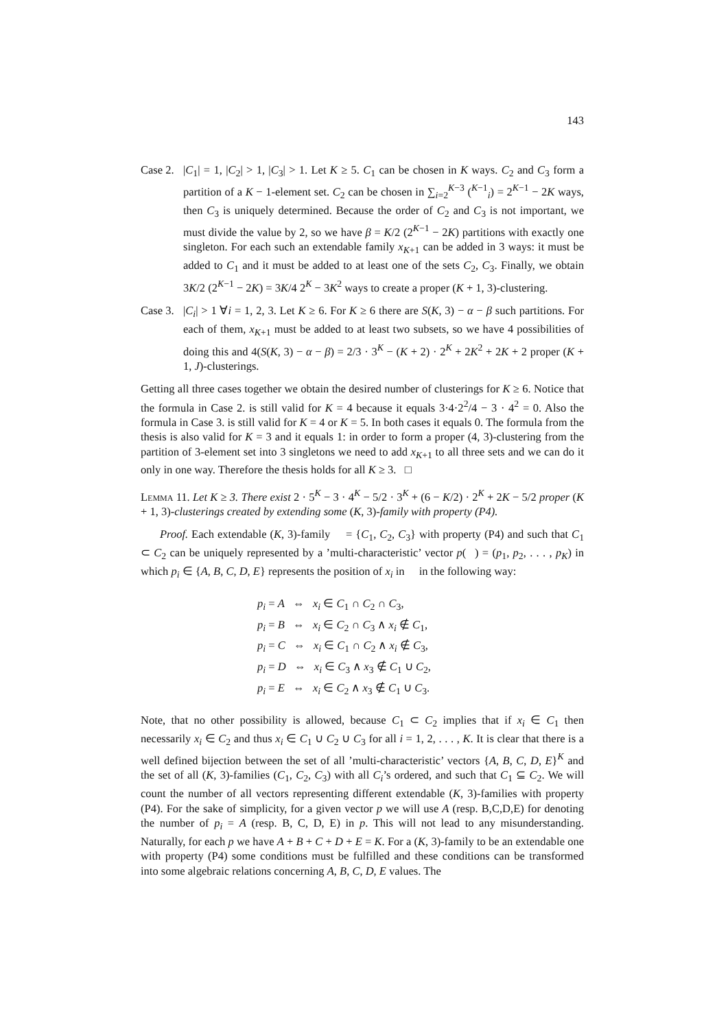143
Case 2.
|C<sub>1</sub>| = 1, |C<sub>2</sub>| > 1, |C<sub>3</sub>| > 1. Let K ≥ 5. C<sub>1</sub> can be chosen in K ways. C<sub>2</sub> and C<sub>3</sub> form a partition of a K − 1-element set. C<sub>2</sub> can be chosen in ∑<sub>i=2</sub><sup>K−3</sup> (<sup>K−1</sup><sub>i</sub>) = 2<sup>K−1</sup> − 2K ways, then C<sub>3</sub> is uniquely determined. Because the order of C<sub>2</sub> and C<sub>3</sub> is not important, we must divide the value by 2, so we have β = K/2 (2<sup>K−1</sup> − 2K) partitions with exactly one singleton. For each such an extendable family x<sub>K+1</sub> can be added in 3 ways: it must be added to C<sub>1</sub> and it must be added to at least one of the sets C<sub>2</sub>, C<sub>3</sub>. Finally, we obtain 3K/2 (2<sup>K−1</sup> − 2K) = 3K/4 2<sup>K</sup> − 3K<sup>2</sup> ways to create a proper (K + 1, 3)-clustering.
Case 3.
|C<sub>i</sub>| > 1 ∀i = 1, 2, 3. Let K ≥ 6. For K ≥ 6 there are S(K, 3) − α − β such partitions. For each of them, x<sub>K+1</sub> must be added to at least two subsets, so we have 4 possibilities of doing this and 4(S(K, 3) − α − β) = 2/3 · 3<sup>K</sup> − (K + 2) · 2<sup>K</sup> + 2K<sup>2</sup> + 2K + 2 proper (K + 1, J)-clusterings.
Getting all three cases together we obtain the desired number of clusterings for K ≥ 6. Notice that the formula in Case 2. is still valid for K = 4 because it equals 3·4·2<sup>2</sup>/4 − 3 · 4<sup>2</sup> = 0. Also the formula in Case 3. is still valid for K = 4 or K = 5. In both cases it equals 0. The formula from the thesis is also valid for K = 3 and it equals 1: in order to form a proper (4, 3)-clustering from the partition of 3-element set into 3 singletons we need to add x<sub>K+1</sub> to all three sets and we can do it only in one way. Therefore the thesis holds for all K ≥ 3. □
Lemma 11. Let K ≥ 3. There exist 2 · 5<sup>K</sup> − 3 · 4<sup>K</sup> − 5/2 · 3<sup>K</sup> + (6 − K/2) · 2<sup>K</sup> + 2K − 5/2 proper (K + 1, 3)-clusterings created by extending some (K, 3)-family with property (P4).
Proof. Each extendable (K, 3)-family 𝔆 = {C<sub>1</sub>, C<sub>2</sub>, C<sub>3</sub>} with property (P4) and such that C<sub>1</sub> ⊂ C<sub>2</sub> can be uniquely represented by a ’multi-characteristic’ vector p(𝔆) = (p<sub>1</sub>, p<sub>2</sub>, . . . , p<sub>K</sub>) in which p<sub>i</sub> ∈ {A, B, C, D, E} represents the position of x<sub>i</sub> in 𝔆 in the following way:
p<sub>i</sub> = A ⇔ x<sub>i</sub> ∈ C<sub>1</sub> ∩ C<sub>2</sub> ∩ C<sub>3</sub>,
p<sub>i</sub> = B ⇔ x<sub>i</sub> ∈ C<sub>2</sub> ∩ C<sub>3</sub> ∧ x<sub>i</sub> ∉ C<sub>1</sub>,
p<sub>i</sub> = C ⇔ x<sub>i</sub> ∈ C<sub>1</sub> ∩ C<sub>2</sub> ∧ x<sub>i</sub> ∉ C<sub>3</sub>,
p<sub>i</sub> = D ⇔ x<sub>i</sub> ∈ C<sub>3</sub> ∧ x<sub>3</sub> ∉ C<sub>1</sub> ∪ C<sub>2</sub>,
p<sub>i</sub> = E ⇔ x<sub>i</sub> ∈ C<sub>2</sub> ∧ x<sub>3</sub> ∉ C<sub>1</sub> ∪ C<sub>3</sub>.
Note, that no other possibility is allowed, because C<sub>1</sub> ⊂ C<sub>2</sub> implies that if x<sub>i</sub> ∈ C<sub>1</sub> then necessarily x<sub>i</sub> ∈ C<sub>2</sub> and thus x<sub>i</sub> ∈ C<sub>1</sub> ∪ C<sub>2</sub> ∪ C<sub>3</sub> for all i = 1, 2, . . . , K. It is clear that there is a well defined bijection between the set of all ’multi-characteristic’ vectors {A, B, C, D, E}<sup>K</sup> and the set of all (K, 3)-families (C<sub>1</sub>, C<sub>2</sub>, C<sub>3</sub>) with all C<sub>i</sub>’s ordered, and such that C<sub>1</sub> ⊆ C<sub>2</sub>. We will count the number of all vectors representing different extendable (K, 3)-families with property (P4). For the sake of simplicity, for a given vector p we will use A (resp. B,C,D,E) for denoting the number of p<sub>i</sub> = A (resp. B, C, D, E) in p. This will not lead to any misunderstanding. Naturally, for each p we have A + B + C + D + E = K. For a (K, 3)-family to be an extendable one with property (P4) some conditions must be fulfilled and these conditions can be transformed into some algebraic relations concerning A, B, C, D, E values. The